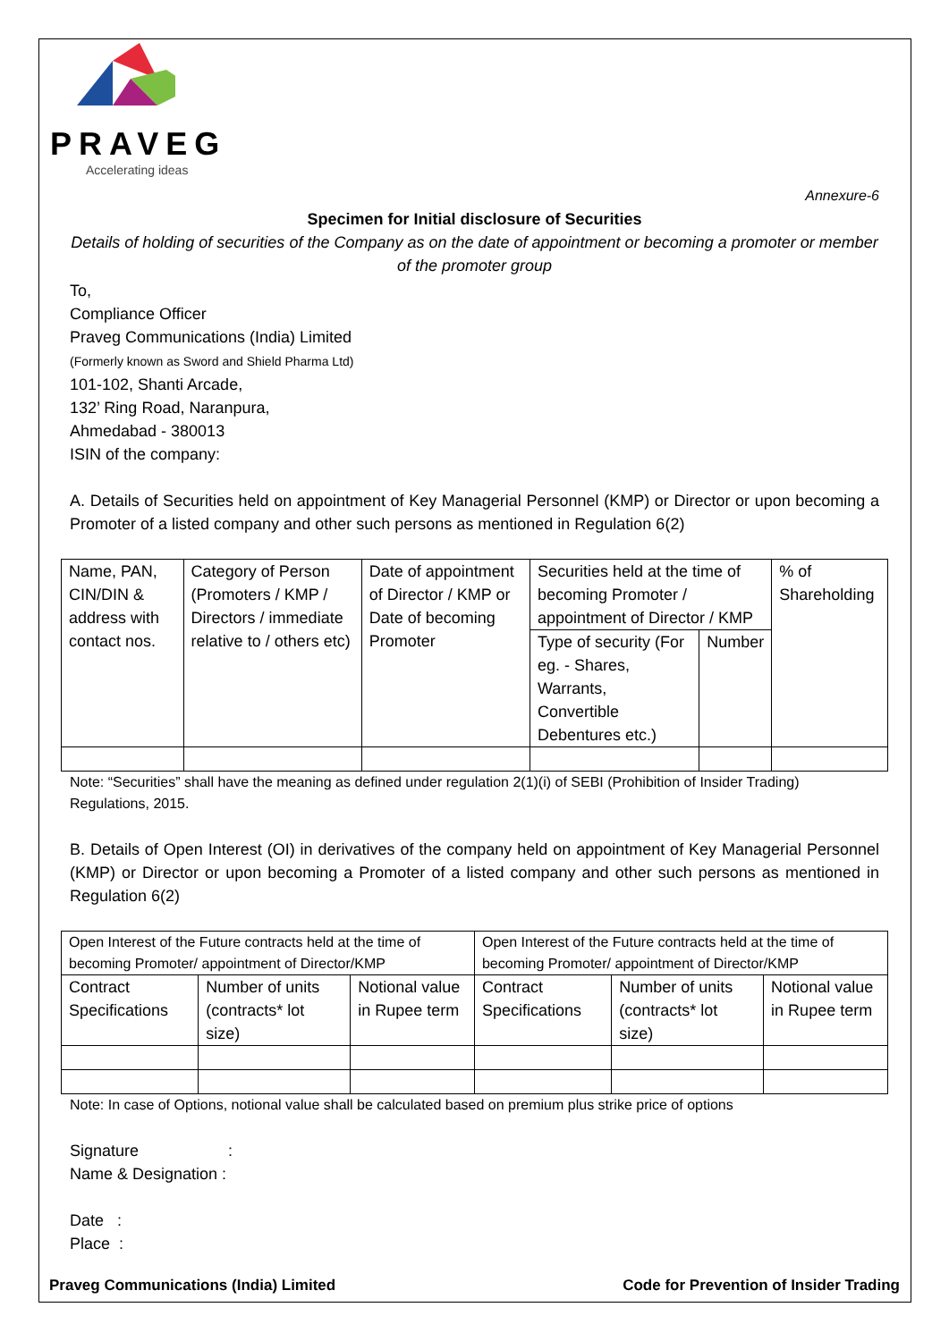PRAVEG
Accelerating ideas
Annexure-6
Specimen for Initial disclosure of Securities
Details of holding of securities of the Company as on the date of appointment or becoming a promoter or member of the promoter group
To,
Compliance Officer
Praveg Communications (India) Limited
(Formerly known as Sword and Shield Pharma Ltd)
101-102, Shanti Arcade,
132’ Ring Road, Naranpura,
Ahmedabad - 380013
ISIN of the company:
A. Details of Securities held on appointment of Key Managerial Personnel (KMP) or Director or upon becoming a Promoter of a listed company and other such persons as mentioned in Regulation 6(2)
| Name, PAN, CIN/DIN & address with contact nos. | Category of Person (Promoters / KMP / Directors / immediate relative to / others etc) | Date of appointment of Director / KMP or Date of becoming Promoter | Securities held at the time of becoming Promoter / appointment of Director / KMP | | % of Shareholding |
| --- | --- | --- | --- | --- | --- |
| | | | Type of security (For eg. - Shares, Warrants, Convertible Debentures etc.) | Number | |
Note: “Securities” shall have the meaning as defined under regulation 2(1)(i) of SEBI (Prohibition of Insider Trading) Regulations, 2015.
B. Details of Open Interest (OI) in derivatives of the company held on appointment of Key Managerial Personnel (KMP) or Director or upon becoming a Promoter of a listed company and other such persons as mentioned in Regulation 6(2)
| Open Interest of the Future contracts held at the time of becoming Promoter/ appointment of Director/KMP | | | Open Interest of the Future contracts held at the time of becoming Promoter/ appointment of Director/KMP | | |
| --- | --- | --- | --- | --- | --- |
| Contract Specifications | Number of units (contracts* lot size) | Notional value in Rupee term | Contract Specifications | Number of units (contracts* lot size) | Notional value in Rupee term |
Note: In case of Options, notional value shall be calculated based on premium plus strike price of options
Signature :
Name & Designation :
Date :
Place :
Praveg Communications (India) Limited Code for Prevention of Insider Trading